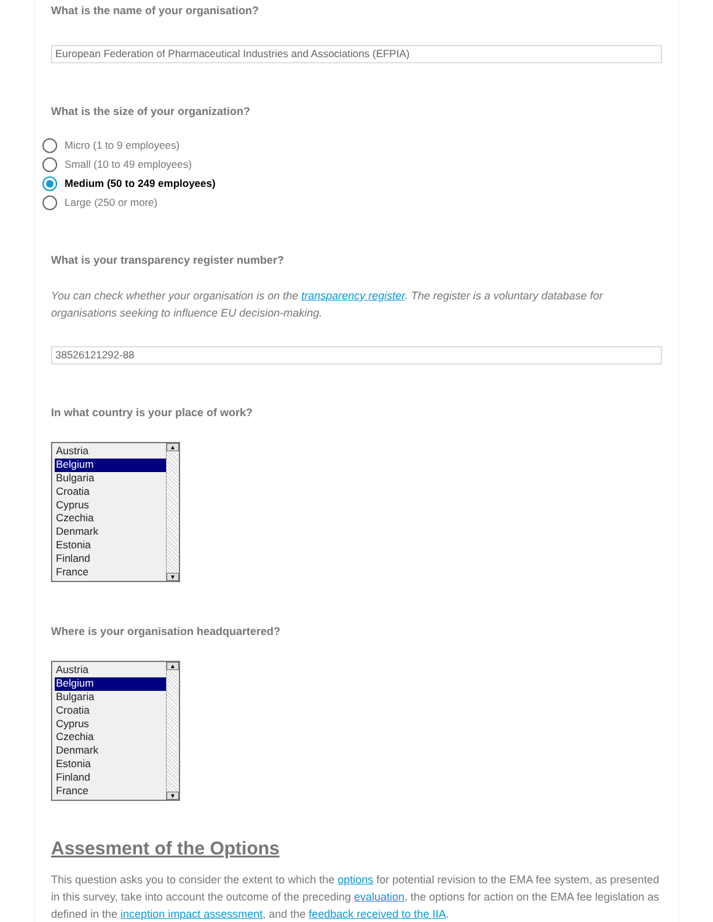What is the name of your organisation?
European Federation of Pharmaceutical Industries and Associations (EFPIA)
What is the size of your organization?
Micro (1 to 9 employees)
Small (10 to 49 employees)
Medium (50 to 249 employees)
Large (250 or more)
What is your transparency register number?
You can check whether your organisation is on the transparency register. The register is a voluntary database for organisations seeking to influence EU decision-making.
38526121292-88
In what country is your place of work?
Austria
Belgium
Bulgaria
Croatia
Cyprus
Czechia
Denmark
Estonia
Finland
France
▲
▼
Where is your organisation headquartered?
Austria
Belgium
Bulgaria
Croatia
Cyprus
Czechia
Denmark
Estonia
Finland
France
▲
▼
Assesment of the Options
This question asks you to consider the extent to which the options for potential revision to the EMA fee system, as presented in this survey, take into account the outcome of the preceding evaluation, the options for action on the EMA fee legislation as defined in the inception impact assessment, and the feedback received to the IIA.